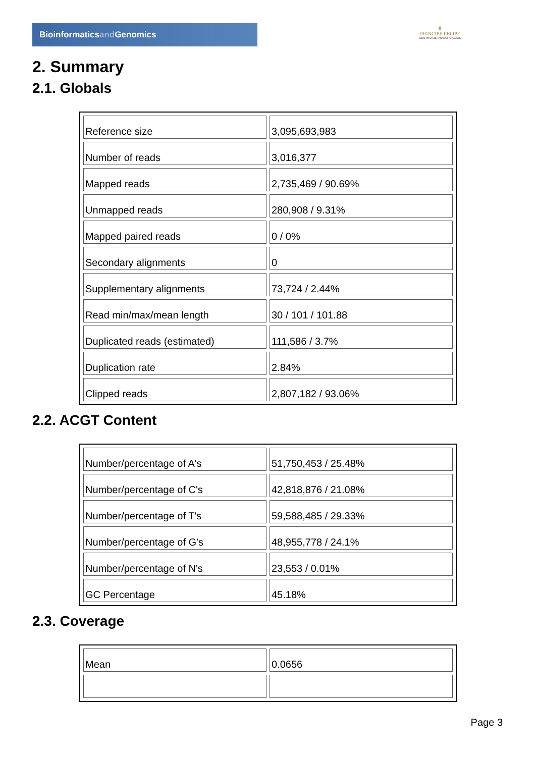Bioinformaticsand Genomics
♛
PRINCIPE FELIPE
CENTRO DE INVESTIGACION
2. Summary
2.1. Globals
| Reference size | 3,095,693,983 |
| Number of reads | 3,016,377 |
| Mapped reads | 2,735,469 / 90.69% |
| Unmapped reads | 280,908 / 9.31% |
| Mapped paired reads | 0 / 0% |
| Secondary alignments | 0 |
| Supplementary alignments | 73,724 / 2.44% |
| Read min/max/mean length | 30 / 101 / 101.88 |
| Duplicated reads (estimated) | 111,586 / 3.7% |
| Duplication rate | 2.84% |
| Clipped reads | 2,807,182 / 93.06% |
2.2. ACGT Content
| Number/percentage of A's | 51,750,453 / 25.48% |
| Number/percentage of C's | 42,818,876 / 21.08% |
| Number/percentage of T's | 59,588,485 / 29.33% |
| Number/percentage of G's | 48,955,778 / 24.1% |
| Number/percentage of N's | 23,553 / 0.01% |
| GC Percentage | 45.18% |
2.3. Coverage
| Mean | 0.0656 |
Page 3